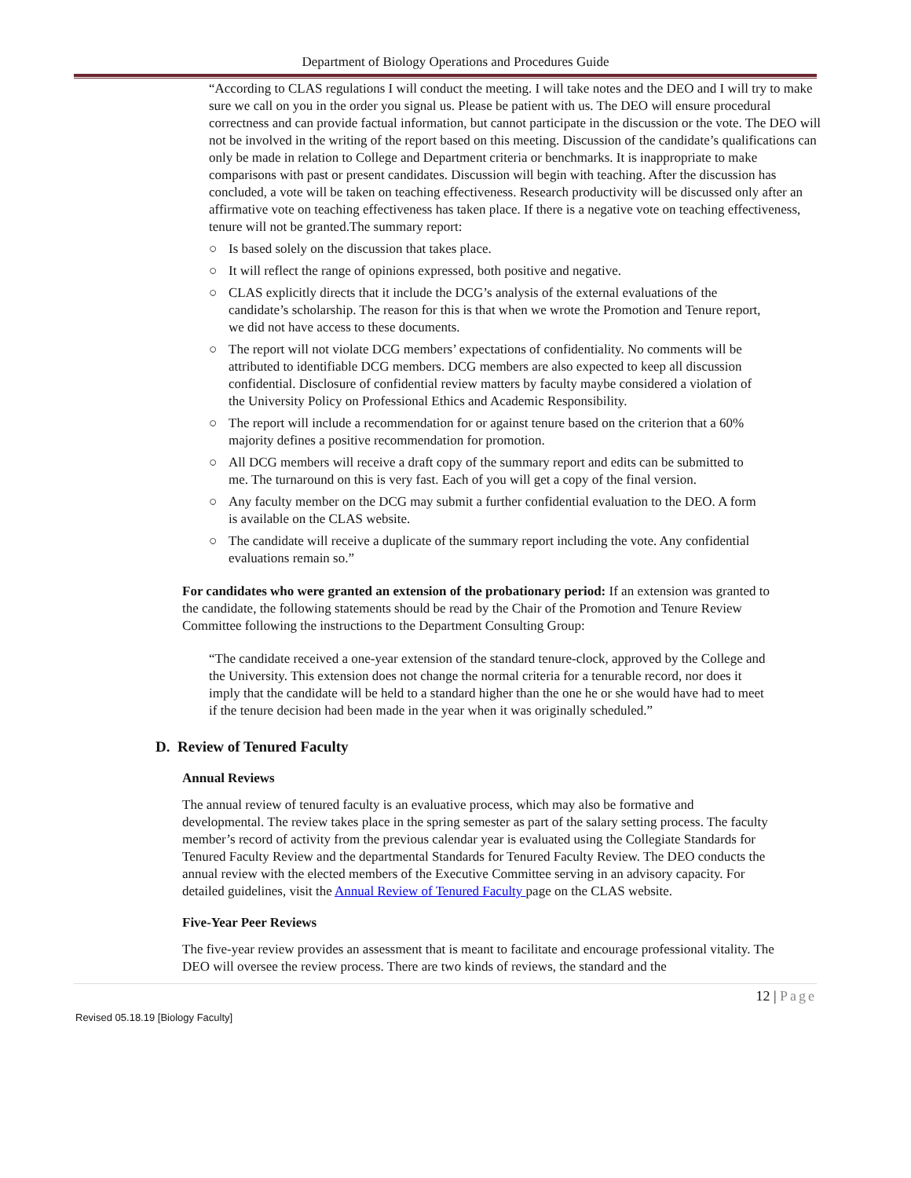Department of Biology Operations and Procedures Guide
“According to CLAS regulations I will conduct the meeting. I will take notes and the DEO and I will try to make sure we call on you in the order you signal us. Please be patient with us. The DEO will ensure procedural correctness and can provide factual information, but cannot participate in the discussion or the vote. The DEO will not be involved in the writing of the report based on this meeting. Discussion of the candidate’s qualifications can only be made in relation to College and Department criteria or benchmarks. It is inappropriate to make comparisons with past or present candidates. Discussion will begin with teaching. After the discussion has concluded, a vote will be taken on teaching effectiveness. Research productivity will be discussed only after an affirmative vote on teaching effectiveness has taken place. If there is a negative vote on teaching effectiveness, tenure will not be granted.The summary report:
○ Is based solely on the discussion that takes place.
○ It will reflect the range of opinions expressed, both positive and negative.
○ CLAS explicitly directs that it include the DCG’s analysis of the external evaluations of the candidate’s scholarship. The reason for this is that when we wrote the Promotion and Tenure report, we did not have access to these documents.
○ The report will not violate DCG members’ expectations of confidentiality. No comments will be attributed to identifiable DCG members. DCG members are also expected to keep all discussion confidential. Disclosure of confidential review matters by faculty maybe considered a violation of the University Policy on Professional Ethics and Academic Responsibility.
○ The report will include a recommendation for or against tenure based on the criterion that a 60% majority defines a positive recommendation for promotion.
○ All DCG members will receive a draft copy of the summary report and edits can be submitted to me. The turnaround on this is very fast. Each of you will get a copy of the final version.
○ Any faculty member on the DCG may submit a further confidential evaluation to the DEO. A form is available on the CLAS website.
○ The candidate will receive a duplicate of the summary report including the vote. Any confidential evaluations remain so.”
For candidates who were granted an extension of the probationary period: If an extension was granted to the candidate, the following statements should be read by the Chair of the Promotion and Tenure Review Committee following the instructions to the Department Consulting Group:
“The candidate received a one-year extension of the standard tenure-clock, approved by the College and the University. This extension does not change the normal criteria for a tenurable record, nor does it imply that the candidate will be held to a standard higher than the one he or she would have had to meet if the tenure decision had been made in the year when it was originally scheduled.”
D. Review of Tenured Faculty
Annual Reviews
The annual review of tenured faculty is an evaluative process, which may also be formative and developmental. The review takes place in the spring semester as part of the salary setting process. The faculty member’s record of activity from the previous calendar year is evaluated using the Collegiate Standards for Tenured Faculty Review and the departmental Standards for Tenured Faculty Review. The DEO conducts the annual review with the elected members of the Executive Committee serving in an advisory capacity. For detailed guidelines, visit the Annual Review of Tenured Faculty page on the CLAS website.
Five-Year Peer Reviews
The five-year review provides an assessment that is meant to facilitate and encourage professional vitality. The DEO will oversee the review process. There are two kinds of reviews, the standard and the
12 | Page
Revised 05.18.19 [Biology Faculty]